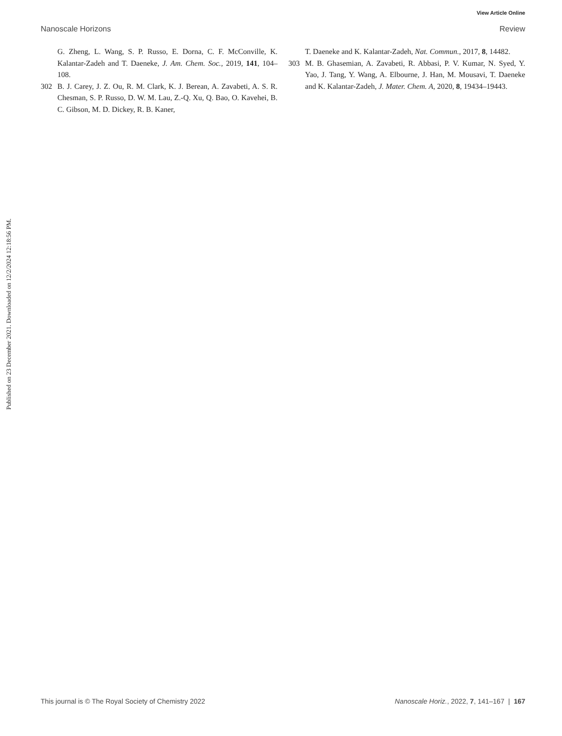View Article Online
Nanoscale Horizons Review
Published on 23 December 2021. Downloaded on 12/2/2024 12:18:56 PM.
G. Zheng, L. Wang, S. P. Russo, E. Dorna, C. F. McConville, K. Kalantar-Zadeh and T. Daeneke, J. Am. Chem. Soc., 2019, 141, 104–108.
302 B. J. Carey, J. Z. Ou, R. M. Clark, K. J. Berean, A. Zavabeti, A. S. R. Chesman, S. P. Russo, D. W. M. Lau, Z.-Q. Xu, Q. Bao, O. Kavehei, B. C. Gibson, M. D. Dickey, R. B. Kaner,
T. Daeneke and K. Kalantar-Zadeh, Nat. Commun., 2017, 8, 14482.
303 M. B. Ghasemian, A. Zavabeti, R. Abbasi, P. V. Kumar, N. Syed, Y. Yao, J. Tang, Y. Wang, A. Elbourne, J. Han, M. Mousavi, T. Daeneke and K. Kalantar-Zadeh, J. Mater. Chem. A, 2020, 8, 19434–19443.
This journal is © The Royal Society of Chemistry 2022 Nanoscale Horiz., 2022, 7, 141–167 | 167